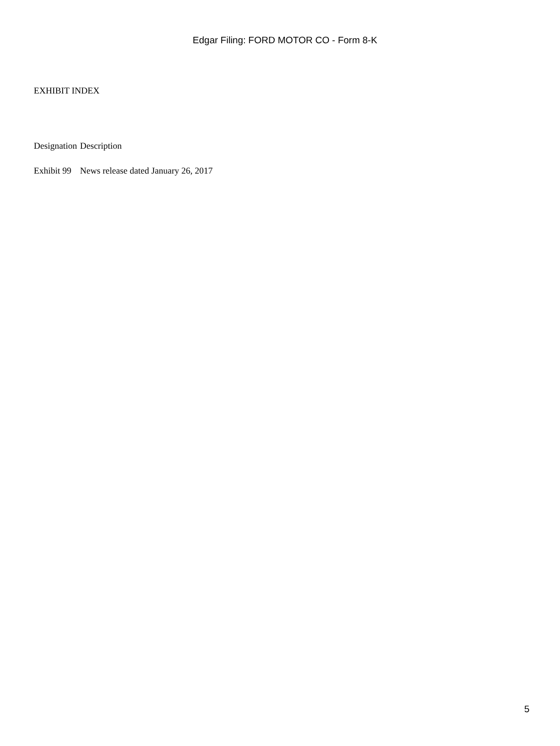Edgar Filing: FORD MOTOR CO - Form 8-K
EXHIBIT INDEX
| Designation | Description |
| Exhibit 99 | News release dated January 26, 2017 |
5